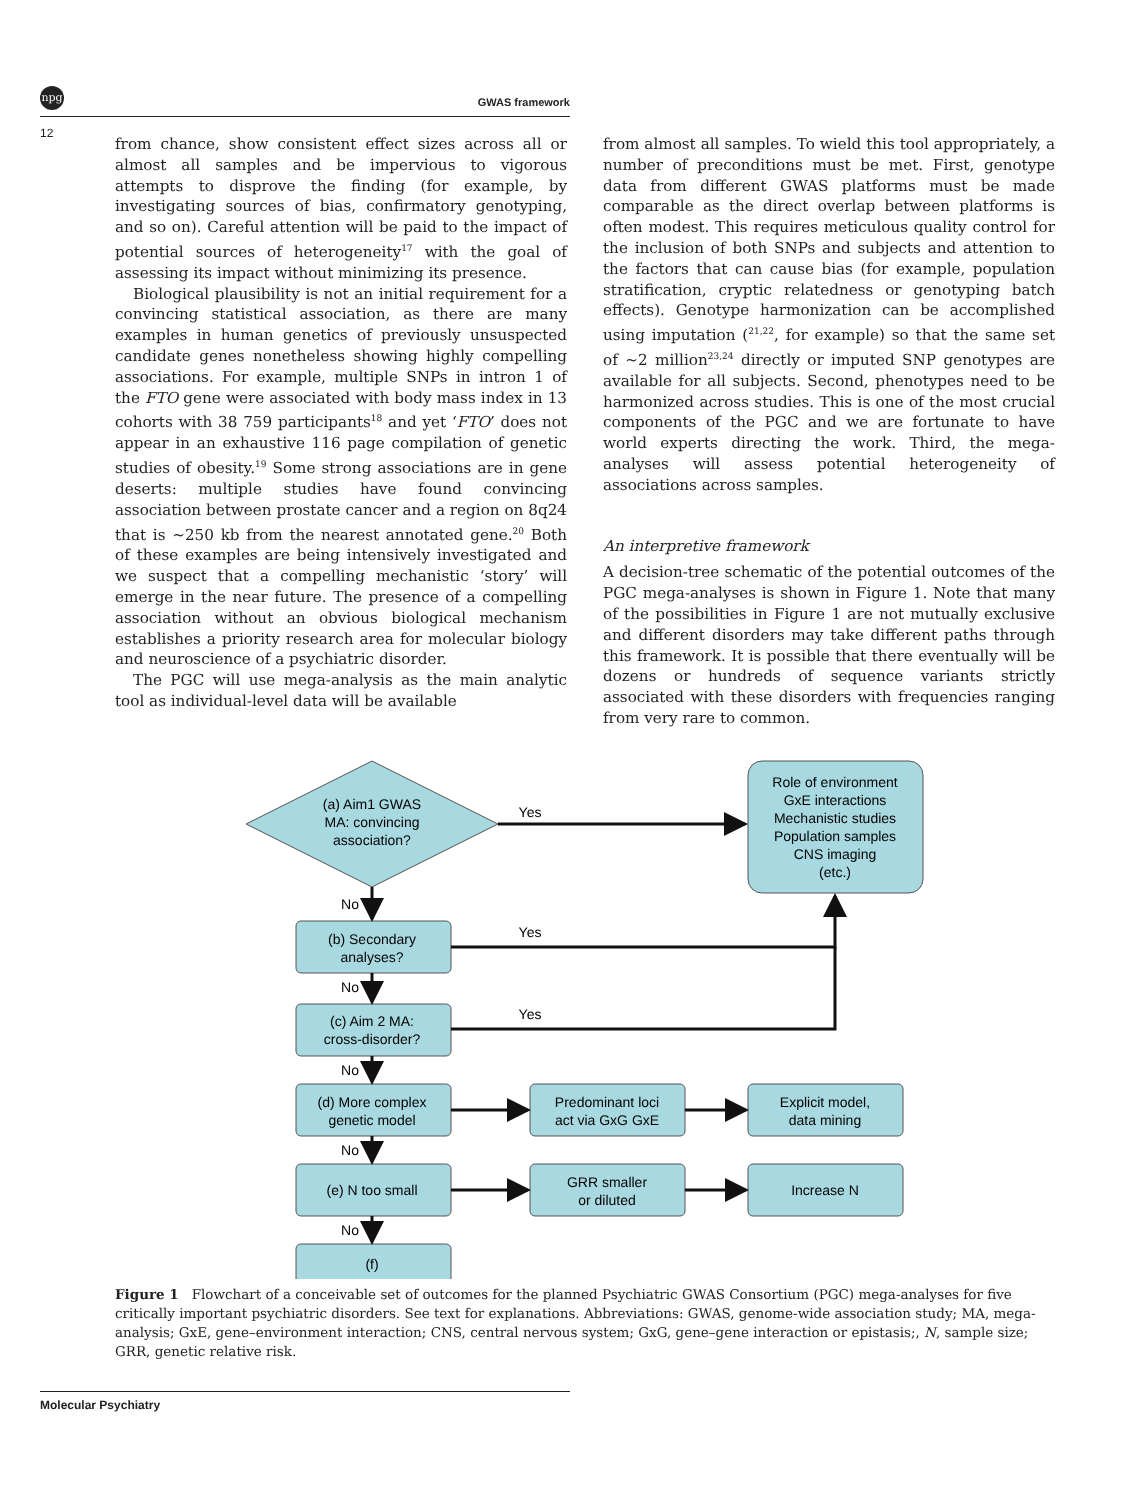npg
GWAS framework
12
from chance, show consistent effect sizes across all or almost all samples and be impervious to vigorous attempts to disprove the finding (for example, by investigating sources of bias, confirmatory genotyping, and so on). Careful attention will be paid to the impact of potential sources of heterogeneity<sup>17</sup> with the goal of assessing its impact without minimizing its presence.
Biological plausibility is not an initial requirement for a convincing statistical association, as there are many examples in human genetics of previously unsuspected candidate genes nonetheless showing highly compelling associations. For example, multiple SNPs in intron 1 of the FTO gene were associated with body mass index in 13 cohorts with 38 759 participants<sup>18</sup> and yet ‘FTO’ does not appear in an exhaustive 116 page compilation of genetic studies of obesity.<sup>19</sup> Some strong associations are in gene deserts: multiple studies have found convincing association between prostate cancer and a region on 8q24 that is ∼250 kb from the nearest annotated gene.<sup>20</sup> Both of these examples are being intensively investigated and we suspect that a compelling mechanistic ‘story’ will emerge in the near future. The presence of a compelling association without an obvious biological mechanism establishes a priority research area for molecular biology and neuroscience of a psychiatric disorder.
The PGC will use mega-analysis as the main analytic tool as individual-level data will be available
from almost all samples. To wield this tool appropriately, a number of preconditions must be met. First, genotype data from different GWAS platforms must be made comparable as the direct overlap between platforms is often modest. This requires meticulous quality control for the inclusion of both SNPs and subjects and attention to the factors that can cause bias (for example, population stratification, cryptic relatedness or genotyping batch effects). Genotype harmonization can be accomplished using imputation (<sup>21,22</sup>, for example) so that the same set of ∼2 million<sup>23,24</sup> directly or imputed SNP genotypes are available for all subjects. Second, phenotypes need to be harmonized across studies. This is one of the most crucial components of the PGC and we are fortunate to have world experts directing the work. Third, the mega-analyses will assess potential heterogeneity of associations across samples.
An interpretive framework
A decision-tree schematic of the potential outcomes of the PGC mega-analyses is shown in Figure 1. Note that many of the possibilities in Figure 1 are not mutually exclusive and different disorders may take different paths through this framework. It is possible that there eventually will be dozens or hundreds of sequence variants strictly associated with these disorders with frequencies ranging from very rare to common.
(a) Aim1 GWAS
MA: convincing
association?
Yes
Role of environment
GxE interactions
Mechanistic studies
Population samples
CNS imaging
(etc.)
No
(b) Secondary
analyses?
Yes
No
(c) Aim 2 MA:
cross-disorder?
Yes
No
(d) More complex
genetic model
Predominant loci
act via GxG GxE
Explicit model,
data mining
No
(e) N too small
GRR smaller
or diluted
Increase N
No
(f)
Figure 1 Flowchart of a conceivable set of outcomes for the planned Psychiatric GWAS Consortium (PGC) mega-analyses for five critically important psychiatric disorders. See text for explanations. Abbreviations: GWAS, genome-wide association study; MA, mega-analysis; GxE, gene–environment interaction; CNS, central nervous system; GxG, gene–gene interaction or epistasis;, N, sample size; GRR, genetic relative risk.
Molecular Psychiatry